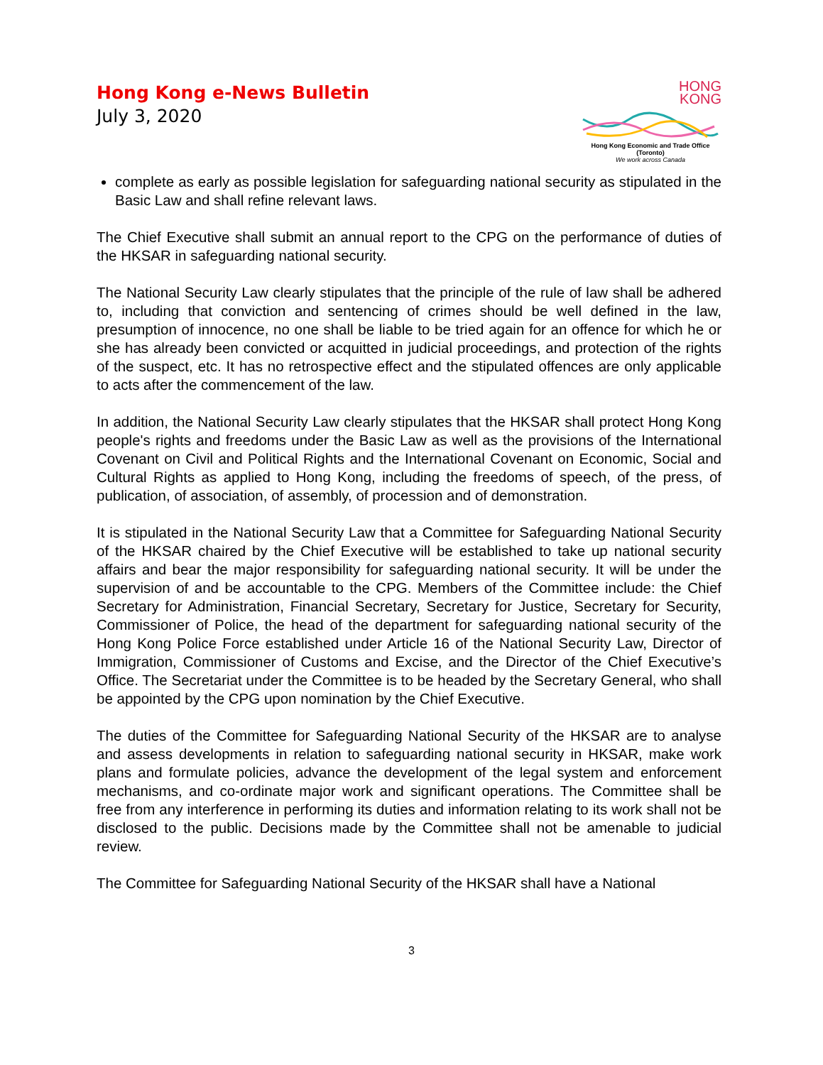Hong Kong e-News Bulletin
July 3, 2020
HONG
KONG
Hong Kong Economic and Trade Office (Toronto)
We work across Canada
complete as early as possible legislation for safeguarding national security as stipulated in the Basic Law and shall refine relevant laws.
The Chief Executive shall submit an annual report to the CPG on the performance of duties of the HKSAR in safeguarding national security.
The National Security Law clearly stipulates that the principle of the rule of law shall be adhered to, including that conviction and sentencing of crimes should be well defined in the law, presumption of innocence, no one shall be liable to be tried again for an offence for which he or she has already been convicted or acquitted in judicial proceedings, and protection of the rights of the suspect, etc. It has no retrospective effect and the stipulated offences are only applicable to acts after the commencement of the law.
In addition, the National Security Law clearly stipulates that the HKSAR shall protect Hong Kong people's rights and freedoms under the Basic Law as well as the provisions of the International Covenant on Civil and Political Rights and the International Covenant on Economic, Social and Cultural Rights as applied to Hong Kong, including the freedoms of speech, of the press, of publication, of association, of assembly, of procession and of demonstration.
It is stipulated in the National Security Law that a Committee for Safeguarding National Security of the HKSAR chaired by the Chief Executive will be established to take up national security affairs and bear the major responsibility for safeguarding national security. It will be under the supervision of and be accountable to the CPG. Members of the Committee include: the Chief Secretary for Administration, Financial Secretary, Secretary for Justice, Secretary for Security, Commissioner of Police, the head of the department for safeguarding national security of the Hong Kong Police Force established under Article 16 of the National Security Law, Director of Immigration, Commissioner of Customs and Excise, and the Director of the Chief Executive’s Office. The Secretariat under the Committee is to be headed by the Secretary General, who shall be appointed by the CPG upon nomination by the Chief Executive.
The duties of the Committee for Safeguarding National Security of the HKSAR are to analyse and assess developments in relation to safeguarding national security in HKSAR, make work plans and formulate policies, advance the development of the legal system and enforcement mechanisms, and co-ordinate major work and significant operations. The Committee shall be free from any interference in performing its duties and information relating to its work shall not be disclosed to the public. Decisions made by the Committee shall not be amenable to judicial review.
The Committee for Safeguarding National Security of the HKSAR shall have a National
3